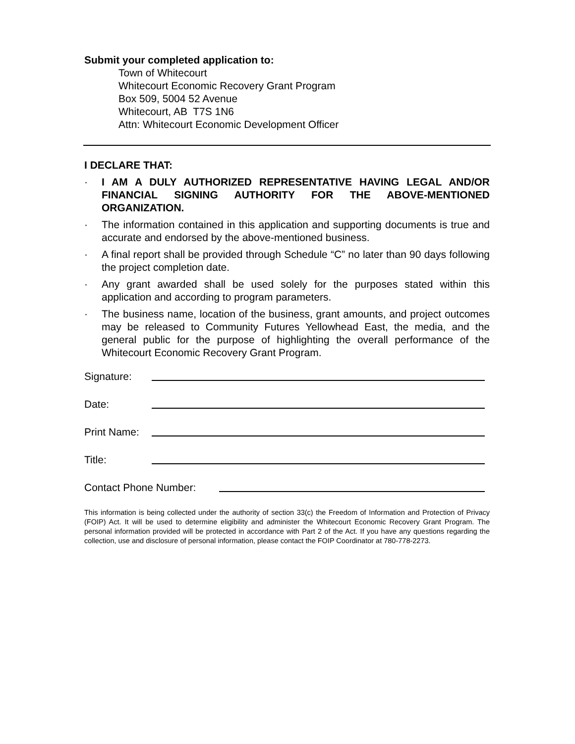Submit your completed application to:
Town of Whitecourt
Whitecourt Economic Recovery Grant Program
Box 509, 5004 52 Avenue
Whitecourt, AB T7S 1N6
Attn: Whitecourt Economic Development Officer
I DECLARE THAT:
· I AM A DULY AUTHORIZED REPRESENTATIVE HAVING LEGAL AND/OR FINANCIAL SIGNING AUTHORITY FOR THE ABOVE-MENTIONED ORGANIZATION.
· The information contained in this application and supporting documents is true and accurate and endorsed by the above-mentioned business.
· A final report shall be provided through Schedule “C” no later than 90 days following the project completion date.
· Any grant awarded shall be used solely for the purposes stated within this application and according to program parameters.
· The business name, location of the business, grant amounts, and project outcomes may be released to Community Futures Yellowhead East, the media, and the general public for the purpose of highlighting the overall performance of the Whitecourt Economic Recovery Grant Program.
Signature:
Date:
Print Name:
Title:
Contact Phone Number:
This information is being collected under the authority of section 33(c) the Freedom of Information and Protection of Privacy (FOIP) Act. It will be used to determine eligibility and administer the Whitecourt Economic Recovery Grant Program. The personal information provided will be protected in accordance with Part 2 of the Act. If you have any questions regarding the collection, use and disclosure of personal information, please contact the FOIP Coordinator at 780-778-2273.